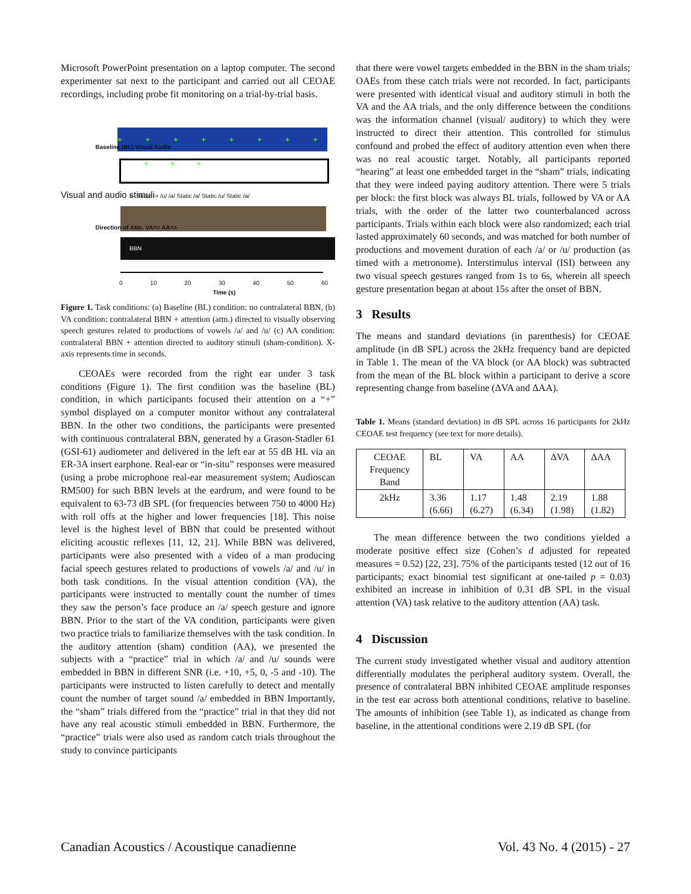Microsoft PowerPoint presentation on a laptop computer. The second experimenter sat next to the participant and carried out all CEOAE recordings, including probe fit monitoring on a trial-by-trial basis.
+ + + + + + + + + + + +
<- Static -> /u/ /a/ Static /a/ Static /u/ Static /a/
BBN
0 10 20 30 40 50 60
Time (s)
Visual and audio stimuli
Baseline (BL) Visual Audio
Direction of Attn. VA=> AA=>
Figure 1. Task conditions: (a) Baseline (BL) condition: no contralateral BBN, (b) VA condition: contralateral BBN + attention (attn.) directed to visually observing speech gestures related to productions of vowels /a/ and /u/ (c) AA condition: contralateral BBN + attention directed to auditory stimuli (sham-condition). X-axis represents time in seconds.
CEOAEs were recorded from the right ear under 3 task conditions (Figure 1). The first condition was the baseline (BL) condition, in which participants focused their attention on a “+” symbol displayed on a computer monitor without any contralateral BBN. In the other two conditions, the participants were presented with continuous contralateral BBN, generated by a Grason-Stadler 61 (GSI-61) audiometer and delivered in the left ear at 55 dB HL via an ER-3A insert earphone. Real-ear or “in-situ” responses were measured (using a probe microphone real-ear measurement system; Audioscan RM500) for such BBN levels at the eardrum, and were found to be equivalent to 63-73 dB SPL (for frequencies between 750 to 4000 Hz) with roll offs at the higher and lower frequencies [18]. This noise level is the highest level of BBN that could be presented without eliciting acoustic reflexes [11, 12, 21]. While BBN was delivered, participants were also presented with a video of a man producing facial speech gestures related to productions of vowels /a/ and /u/ in both task conditions. In the visual attention condition (VA), the participants were instructed to mentally count the number of times they saw the person’s face produce an /a/ speech gesture and ignore BBN. Prior to the start of the VA condition, participants were given two practice trials to familiarize themselves with the task condition. In the auditory attention (sham) condition (AA), we presented the subjects with a “practice” trial in which /a/ and /u/ sounds were embedded in BBN in different SNR (i.e. +10, +5, 0, -5 and -10). The participants were instructed to listen carefully to detect and mentally count the number of target sound /a/ embedded in BBN Importantly, the “sham” trials differed from the “practice” trial in that they did not have any real acoustic stimuli embedded in BBN. Furthermore, the “practice” trials were also used as random catch trials throughout the study to convince participants
that there were vowel targets embedded in the BBN in the sham trials; OAEs from these catch trials were not recorded. In fact, participants were presented with identical visual and auditory stimuli in both the VA and the AA trials, and the only difference between the conditions was the information channel (visual/ auditory) to which they were instructed to direct their attention. This controlled for stimulus confound and probed the effect of auditory attention even when there was no real acoustic target. Notably, all participants reported “hearing” at least one embedded target in the “sham” trials, indicating that they were indeed paying auditory attention. There were 5 trials per block: the first block was always BL trials, followed by VA or AA trials, with the order of the latter two counterbalanced across participants. Trials within each block were also randomized; each trial lasted approximately 60 seconds, and was matched for both number of productions and movement duration of each /a/ or /u/ production (as timed with a metronome). Interstimulus interval (ISI) between any two visual speech gestures ranged from 1s to 6s, wherein all speech gesture presentation began at about 15s after the onset of BBN.
3 Results
The means and standard deviations (in parenthesis) for CEOAE amplitude (in dB SPL) across the 2kHz frequency band are depicted in Table 1. The mean of the VA block (or AA block) was subtracted from the mean of the BL block within a participant to derive a score representing change from baseline (ΔVA and ΔAA).
Table 1. Means (standard deviation) in dB SPL across 16 participants for 2kHz CEOAE test frequency (see text for more details).
| CEOAE Frequency Band | BL | VA | AA | ΔVA | ΔAA |
| 2kHz | 3.36 (6.66) | 1.17 (6.27) | 1.48 (6.34) | 2.19 (1.98) | 1.88 (1.82) |
The mean difference between the two conditions yielded a moderate positive effect size (Cohen’s d adjusted for repeated measures = 0.52) [22, 23]. 75% of the participants tested (12 out of 16 participants; exact binomial test significant at one-tailed p = 0.03) exhibited an increase in inhibition of 0.31 dB SPL in the visual attention (VA) task relative to the auditory attention (AA) task.
4 Discussion
The current study investigated whether visual and auditory attention differentially modulates the peripheral auditory system. Overall, the presence of contralateral BBN inhibited CEOAE amplitude responses in the test ear across both attentional conditions, relative to baseline. The amounts of inhibition (see Table 1), as indicated as change from baseline, in the attentional conditions were 2.19 dB SPL (for
Canadian Acoustics / Acoustique canadienne Vol. 43 No. 4 (2015) - 27